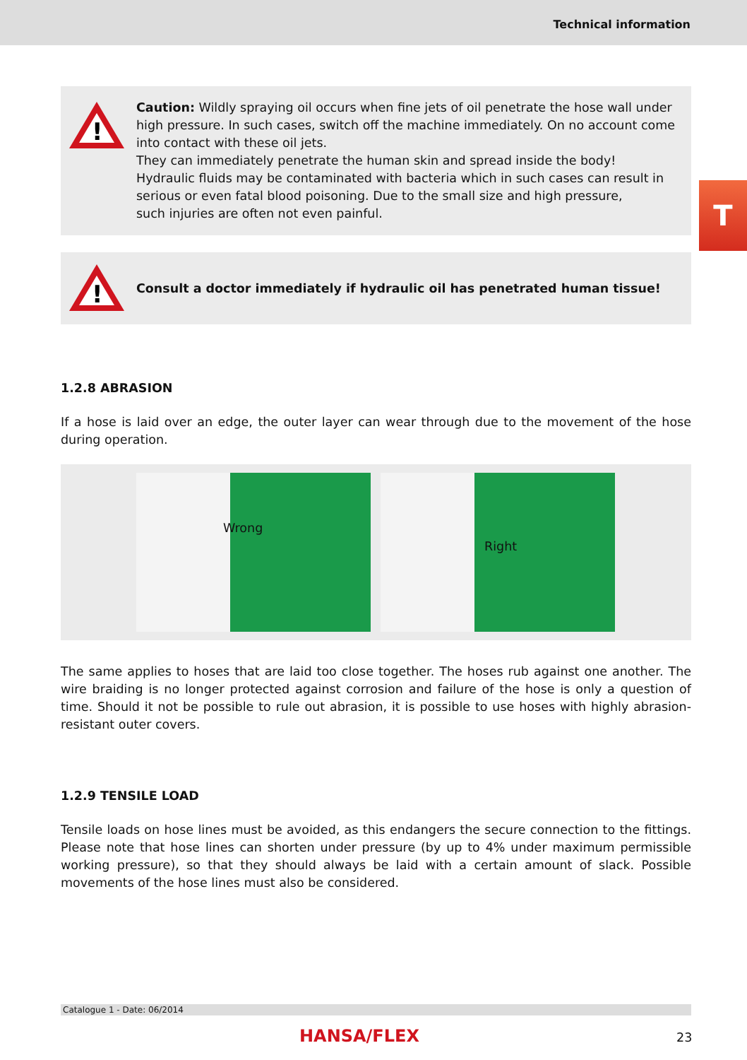Technical information
T
!
Caution: Wildly spraying oil occurs when fine jets of oil penetrate the hose wall under high pressure. In such cases, switch off the machine immediately. On no account come into contact with these oil jets.
They can immediately penetrate the human skin and spread inside the body!
Hydraulic fluids may be contaminated with bacteria which in such cases can result in serious or even fatal blood poisoning. Due to the small size and high pressure,
such injuries are often not even painful.
!
Consult a doctor immediately if hydraulic oil has penetrated human tissue!
1.2.8 ABRASION
If a hose is laid over an edge, the outer layer can wear through due to the movement of the hose during operation.
Wrong
Right
The same applies to hoses that are laid too close together. The hoses rub against one another. The wire braiding is no longer protected against corrosion and failure of the hose is only a question of time. Should it not be possible to rule out abrasion, it is possible to use hoses with highly abrasion-resistant outer covers.
1.2.9 TENSILE LOAD
Tensile loads on hose lines must be avoided, as this endangers the secure connection to the fittings. Please note that hose lines can shorten under pressure (by up to 4% under maximum permissible working pressure), so that they should always be laid with a certain amount of slack. Possible movements of the hose lines must also be considered.
Catalogue 1 - Date: 06/2014
HANSA/FLEX 23